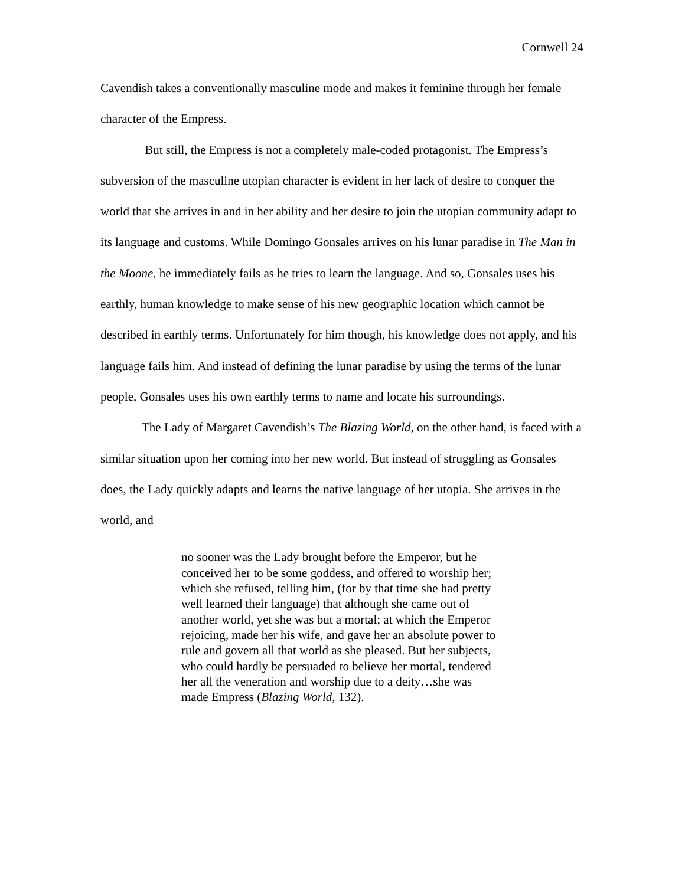Cornwell 24
Cavendish takes a conventionally masculine mode and makes it feminine through her female character of the Empress.
But still, the Empress is not a completely male-coded protagonist. The Empress’s subversion of the masculine utopian character is evident in her lack of desire to conquer the world that she arrives in and in her ability and her desire to join the utopian community adapt to its language and customs. While Domingo Gonsales arrives on his lunar paradise in The Man in the Moone, he immediately fails as he tries to learn the language. And so, Gonsales uses his earthly, human knowledge to make sense of his new geographic location which cannot be described in earthly terms. Unfortunately for him though, his knowledge does not apply, and his language fails him. And instead of defining the lunar paradise by using the terms of the lunar people, Gonsales uses his own earthly terms to name and locate his surroundings.
The Lady of Margaret Cavendish’s The Blazing World, on the other hand, is faced with a similar situation upon her coming into her new world. But instead of struggling as Gonsales does, the Lady quickly adapts and learns the native language of her utopia. She arrives in the world, and
no sooner was the Lady brought before the Emperor, but he conceived her to be some goddess, and offered to worship her; which she refused, telling him, (for by that time she had pretty well learned their language) that although she came out of another world, yet she was but a mortal; at which the Emperor rejoicing, made her his wife, and gave her an absolute power to rule and govern all that world as she pleased. But her subjects, who could hardly be persuaded to believe her mortal, tendered her all the veneration and worship due to a deity…she was made Empress (Blazing World, 132).